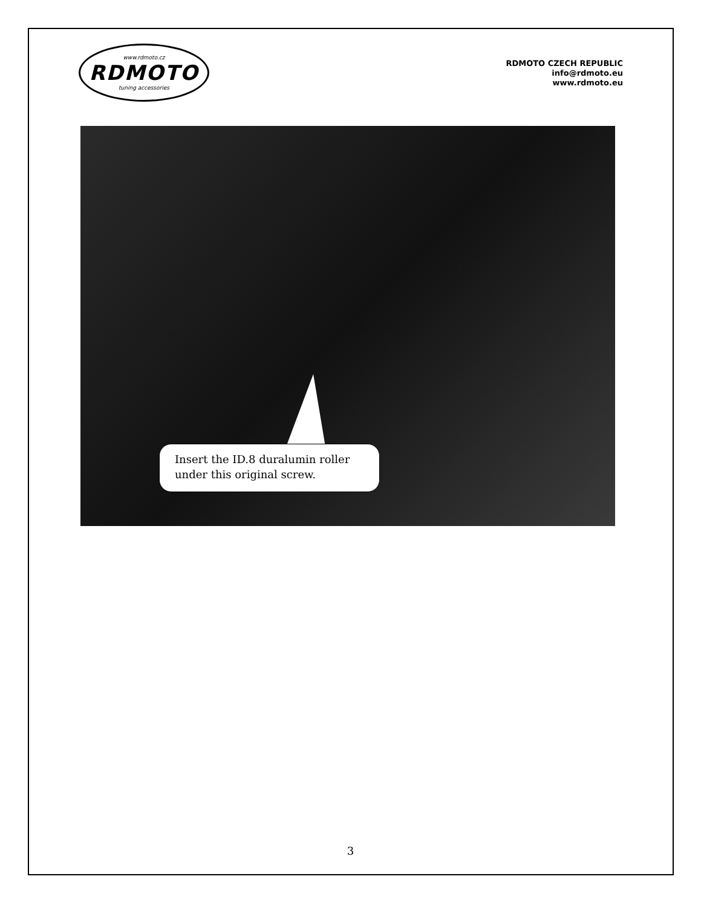www.rdmoto.cz
RDMOTO
tuning accessories
RDMOTO CZECH REPUBLIC
info@rdmoto.eu
www.rdmoto.eu
Insert the ID.8 duralumin roller under this original screw.
3